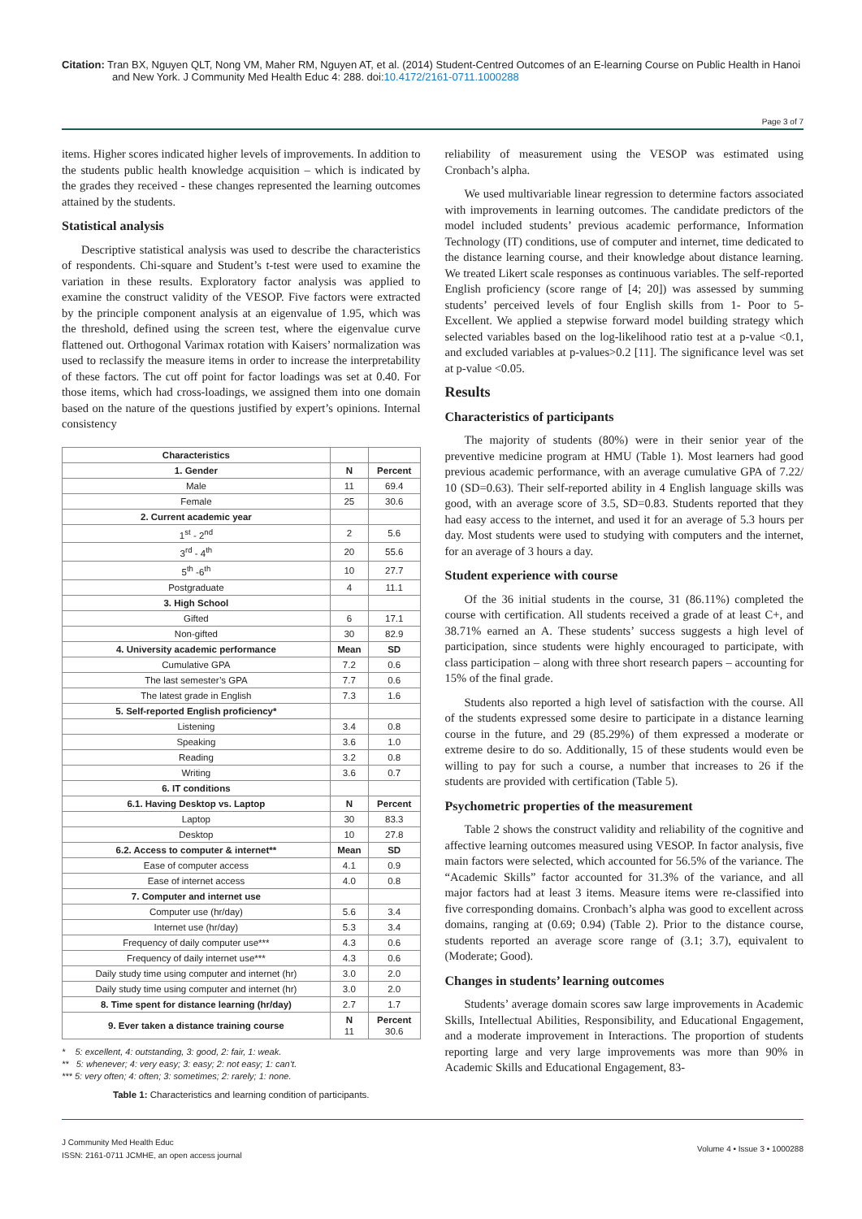Citation: Tran BX, Nguyen QLT, Nong VM, Maher RM, Nguyen AT, et al. (2014) Student-Centred Outcomes of an E-learning Course on Public Health in Hanoi and New York. J Community Med Health Educ 4: 288. doi:10.4172/2161-0711.1000288
Page 3 of 7
items. Higher scores indicated higher levels of improvements. In addition to the students public health knowledge acquisition – which is indicated by the grades they received - these changes represented the learning outcomes attained by the students.
Statistical analysis
Descriptive statistical analysis was used to describe the characteristics of respondents. Chi-square and Student’s t-test were used to examine the variation in these results. Exploratory factor analysis was applied to examine the construct validity of the VESOP. Five factors were extracted by the principle component analysis at an eigenvalue of 1.95, which was the threshold, defined using the screen test, where the eigenvalue curve flattened out. Orthogonal Varimax rotation with Kaisers’ normalization was used to reclassify the measure items in order to increase the interpretability of these factors. The cut off point for factor loadings was set at 0.40. For those items, which had cross-loadings, we assigned them into one domain based on the nature of the questions justified by expert’s opinions. Internal consistency
| Characteristics | | |
| 1. Gender | N | Percent |
| Male | 11 | 69.4 |
| Female | 25 | 30.6 |
| 2. Current academic year | | |
| 1<sup>st</sup> - 2<sup>nd</sup> | 2 | 5.6 |
| 3<sup>rd</sup> - 4<sup>th</sup> | 20 | 55.6 |
| 5<sup>th</sup> -6<sup>th</sup> | 10 | 27.7 |
| Postgraduate | 4 | 11.1 |
| 3. High School | | |
| Gifted | 6 | 17.1 |
| Non-gifted | 30 | 82.9 |
| 4. University academic performance | Mean | SD |
| Cumulative GPA | 7.2 | 0.6 |
| The last semester’s GPA | 7.7 | 0.6 |
| The latest grade in English | 7.3 | 1.6 |
| 5. Self-reported English proficiency* | | |
| Listening | 3.4 | 0.8 |
| Speaking | 3.6 | 1.0 |
| Reading | 3.2 | 0.8 |
| Writing | 3.6 | 0.7 |
| 6. IT conditions | | |
| 6.1. Having Desktop vs. Laptop | N | Percent |
| Laptop | 30 | 83.3 |
| Desktop | 10 | 27.8 |
| 6.2. Access to computer & internet** | Mean | SD |
| Ease of computer access | 4.1 | 0.9 |
| Ease of internet access | 4.0 | 0.8 |
| 7. Computer and internet use | | |
| Computer use (hr/day) | 5.6 | 3.4 |
| Internet use (hr/day) | 5.3 | 3.4 |
| Frequency of daily computer use*** | 4.3 | 0.6 |
| Frequency of daily internet use*** | 4.3 | 0.6 |
| Daily study time using computer and internet (hr) | 3.0 | 2.0 |
| Daily study time using computer and internet (hr) | 3.0 | 2.0 |
| 8. Time spent for distance learning (hr/day) | 2.7 | 1.7 |
| 9. Ever taken a distance training course | N 11 | Percent 30.6 |
* 5: excellent, 4: outstanding, 3: good, 2: fair, 1: weak.
** 5: whenever; 4: very easy; 3: easy; 2: not easy; 1: can’t.
*** 5: very often; 4: often; 3: sometimes; 2: rarely; 1: none.
Table 1: Characteristics and learning condition of participants.
reliability of measurement using the VESOP was estimated using Cronbach’s alpha.
We used multivariable linear regression to determine factors associated with improvements in learning outcomes. The candidate predictors of the model included students’ previous academic performance, Information Technology (IT) conditions, use of computer and internet, time dedicated to the distance learning course, and their knowledge about distance learning. We treated Likert scale responses as continuous variables. The self-reported English proficiency (score range of [4; 20]) was assessed by summing students’ perceived levels of four English skills from 1- Poor to 5-Excellent. We applied a stepwise forward model building strategy which selected variables based on the log-likelihood ratio test at a p-value <0.1, and excluded variables at p-values>0.2 [11]. The significance level was set at p-value <0.05.
Results
Characteristics of participants
The majority of students (80%) were in their senior year of the preventive medicine program at HMU (Table 1). Most learners had good previous academic performance, with an average cumulative GPA of 7.22/ 10 (SD=0.63). Their self-reported ability in 4 English language skills was good, with an average score of 3.5, SD=0.83. Students reported that they had easy access to the internet, and used it for an average of 5.3 hours per day. Most students were used to studying with computers and the internet, for an average of 3 hours a day.
Student experience with course
Of the 36 initial students in the course, 31 (86.11%) completed the course with certification. All students received a grade of at least C+, and 38.71% earned an A. These students’ success suggests a high level of participation, since students were highly encouraged to participate, with class participation – along with three short research papers – accounting for 15% of the final grade.
Students also reported a high level of satisfaction with the course. All of the students expressed some desire to participate in a distance learning course in the future, and 29 (85.29%) of them expressed a moderate or extreme desire to do so. Additionally, 15 of these students would even be willing to pay for such a course, a number that increases to 26 if the students are provided with certification (Table 5).
Psychometric properties of the measurement
Table 2 shows the construct validity and reliability of the cognitive and affective learning outcomes measured using VESOP. In factor analysis, five main factors were selected, which accounted for 56.5% of the variance. The “Academic Skills” factor accounted for 31.3% of the variance, and all major factors had at least 3 items. Measure items were re-classified into five corresponding domains. Cronbach’s alpha was good to excellent across domains, ranging at (0.69; 0.94) (Table 2). Prior to the distance course, students reported an average score range of (3.1; 3.7), equivalent to (Moderate; Good).
Changes in students’ learning outcomes
Students’ average domain scores saw large improvements in Academic Skills, Intellectual Abilities, Responsibility, and Educational Engagement, and a moderate improvement in Interactions. The proportion of students reporting large and very large improvements was more than 90% in Academic Skills and Educational Engagement, 83-
J Community Med Health Educ
ISSN: 2161-0711 JCMHE, an open access journal
Volume 4 • Issue 3 • 1000288